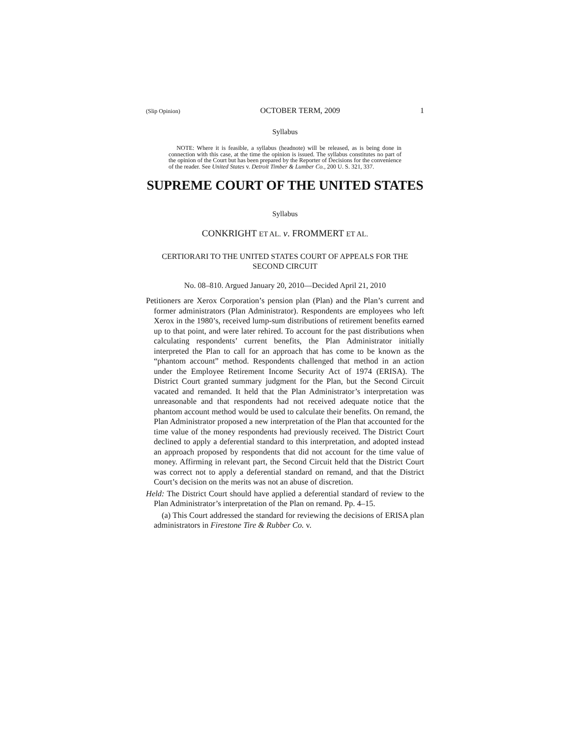(Slip Opinion) OCTOBER TERM, 2009 1
Syllabus
NOTE: Where it is feasible, a syllabus (headnote) will be released, as is being done in connection with this case, at the time the opinion is issued. The syllabus constitutes no part of the opinion of the Court but has been prepared by the Reporter of Decisions for the convenience of the reader. See United States v. Detroit Timber & Lumber Co., 200 U. S. 321, 337.
SUPREME COURT OF THE UNITED STATES
Syllabus
CONKRIGHT ET AL. v. FROMMERT ET AL.
CERTIORARI TO THE UNITED STATES COURT OF APPEALS FOR THE SECOND CIRCUIT
No. 08–810. Argued January 20, 2010—Decided April 21, 2010
Petitioners are Xerox Corporation’s pension plan (Plan) and the Plan’s current and former administrators (Plan Administrator). Respondents are employees who left Xerox in the 1980’s, received lump-sum distributions of retirement benefits earned up to that point, and were later rehired. To account for the past distributions when calculating respondents’ current benefits, the Plan Administrator initially interpreted the Plan to call for an approach that has come to be known as the “phantom account” method. Respondents challenged that method in an action under the Employee Retirement Income Security Act of 1974 (ERISA). The District Court granted summary judgment for the Plan, but the Second Circuit vacated and remanded. It held that the Plan Administrator’s interpretation was unreasonable and that respondents had not received adequate notice that the phantom account method would be used to calculate their benefits. On remand, the Plan Administrator proposed a new interpretation of the Plan that accounted for the time value of the money respondents had previously received. The District Court declined to apply a deferential standard to this interpretation, and adopted instead an approach proposed by respondents that did not account for the time value of money. Affirming in relevant part, the Second Circuit held that the District Court was correct not to apply a deferential standard on remand, and that the District Court’s decision on the merits was not an abuse of discretion.
Held: The District Court should have applied a deferential standard of review to the Plan Administrator’s interpretation of the Plan on remand. Pp. 4–15.
(a) This Court addressed the standard for reviewing the decisions of ERISA plan administrators in Firestone Tire & Rubber Co. v.